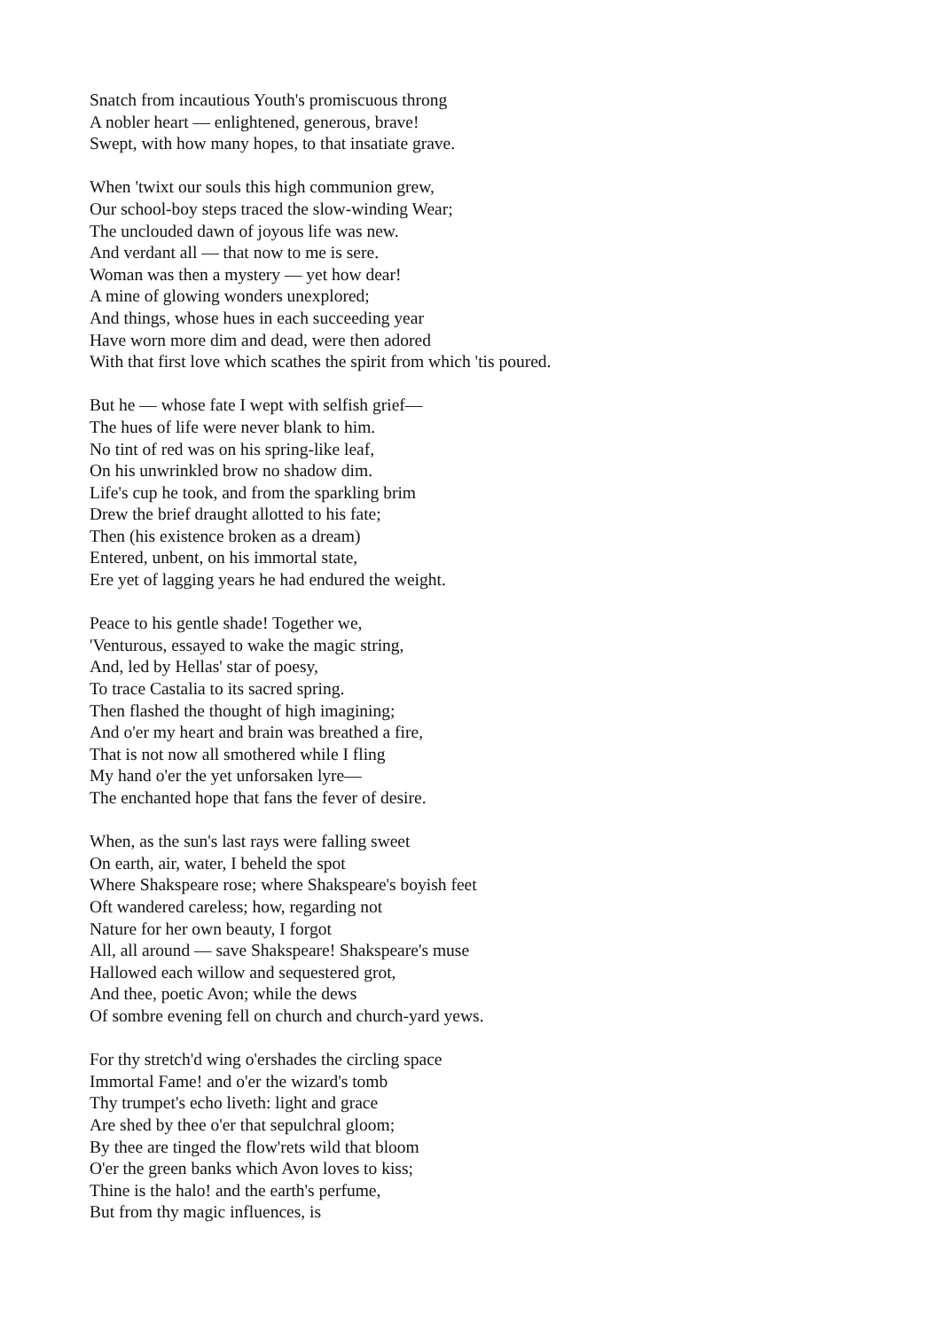Snatch from incautious Youth's promiscuous throng
A nobler heart — enlightened, generous, brave!
Swept, with how many hopes, to that insatiate grave.
When 'twixt our souls this high communion grew,
Our school-boy steps traced the slow-winding Wear;
The unclouded dawn of joyous life was new.
And verdant all — that now to me is sere.
Woman was then a mystery — yet how dear!
A mine of glowing wonders unexplored;
And things, whose hues in each succeeding year
Have worn more dim and dead, were then adored
With that first love which scathes the spirit from which 'tis poured.
But he — whose fate I wept with selfish grief—
The hues of life were never blank to him.
No tint of red was on his spring-like leaf,
On his unwrinkled brow no shadow dim.
Life's cup he took, and from the sparkling brim
Drew the brief draught allotted to his fate;
Then (his existence broken as a dream)
Entered, unbent, on his immortal state,
Ere yet of lagging years he had endured the weight.
Peace to his gentle shade! Together we,
'Venturous, essayed to wake the magic string,
And, led by Hellas' star of poesy,
To trace Castalia to its sacred spring.
Then flashed the thought of high imagining;
And o'er my heart and brain was breathed a fire,
That is not now all smothered while I fling
My hand o'er the yet unforsaken lyre—
The enchanted hope that fans the fever of desire.
When, as the sun's last rays were falling sweet
On earth, air, water, I beheld the spot
Where Shakspeare rose; where Shakspeare's boyish feet
Oft wandered careless; how, regarding not
Nature for her own beauty, I forgot
All, all around — save Shakspeare! Shakspeare's muse
Hallowed each willow and sequestered grot,
And thee, poetic Avon; while the dews
Of sombre evening fell on church and church-yard yews.
For thy stretch'd wing o'ershades the circling space
Immortal Fame! and o'er the wizard's tomb
Thy trumpet's echo liveth: light and grace
Are shed by thee o'er that sepulchral gloom;
By thee are tinged the flow'rets wild that bloom
O'er the green banks which Avon loves to kiss;
Thine is the halo! and the earth's perfume,
But from thy magic influences, is